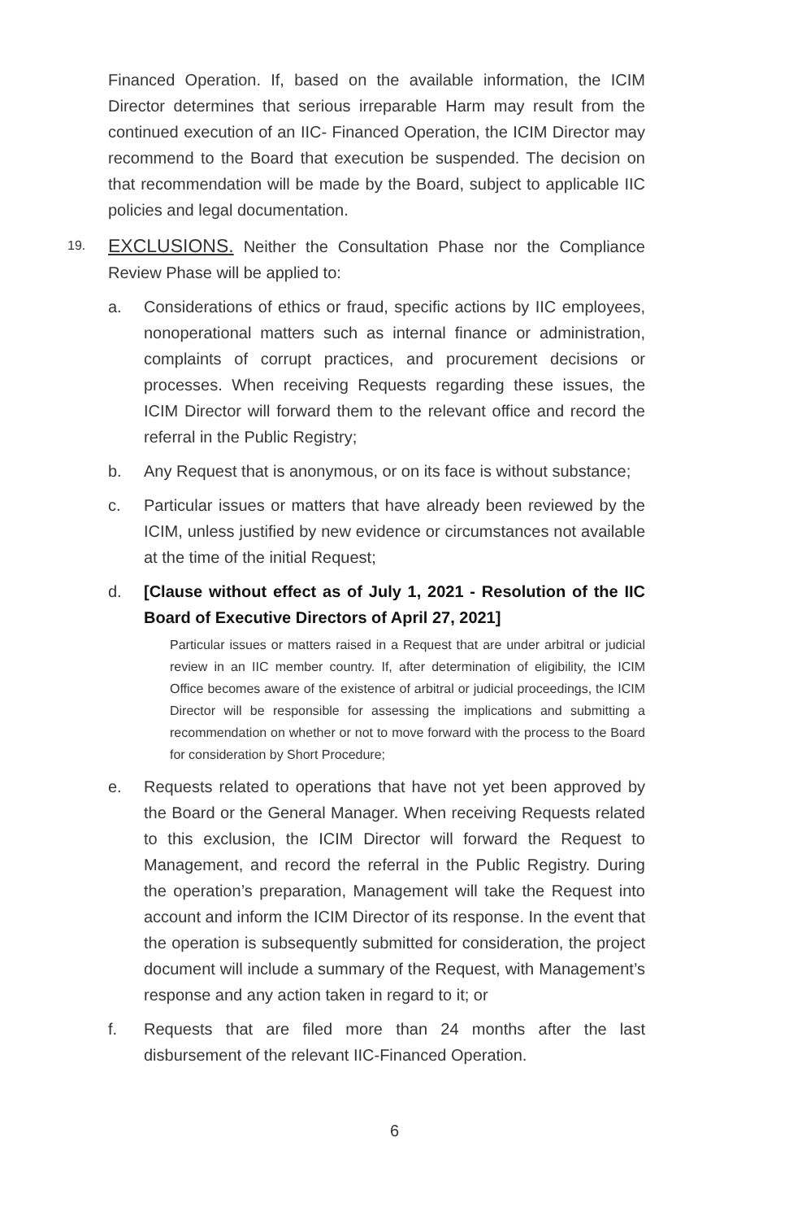Financed Operation. If, based on the available information, the ICIM Director determines that serious irreparable Harm may result from the continued execution of an IIC- Financed Operation, the ICIM Director may recommend to the Board that execution be suspended. The decision on that recommendation will be made by the Board, subject to applicable IIC policies and legal documentation.
19.
EXCLUSIONS. Neither the Consultation Phase nor the Compliance Review Phase will be applied to:
a. Considerations of ethics or fraud, specific actions by IIC employees, nonoperational matters such as internal finance or administration, complaints of corrupt practices, and procurement decisions or processes. When receiving Requests regarding these issues, the ICIM Director will forward them to the relevant office and record the referral in the Public Registry;
b. Any Request that is anonymous, or on its face is without substance;
c. Particular issues or matters that have already been reviewed by the ICIM, unless justified by new evidence or circumstances not available at the time of the initial Request;
d. [Clause without effect as of July 1, 2021 - Resolution of the IIC Board of Executive Directors of April 27, 2021]
Particular issues or matters raised in a Request that are under arbitral or judicial review in an IIC member country. If, after determination of eligibility, the ICIM Office becomes aware of the existence of arbitral or judicial proceedings, the ICIM Director will be responsible for assessing the implications and submitting a recommendation on whether or not to move forward with the process to the Board for consideration by Short Procedure;
e. Requests related to operations that have not yet been approved by the Board or the General Manager. When receiving Requests related to this exclusion, the ICIM Director will forward the Request to Management, and record the referral in the Public Registry. During the operation’s preparation, Management will take the Request into account and inform the ICIM Director of its response. In the event that the operation is subsequently submitted for consideration, the project document will include a summary of the Request, with Management’s response and any action taken in regard to it; or
f. Requests that are filed more than 24 months after the last disbursement of the relevant IIC-Financed Operation.
6